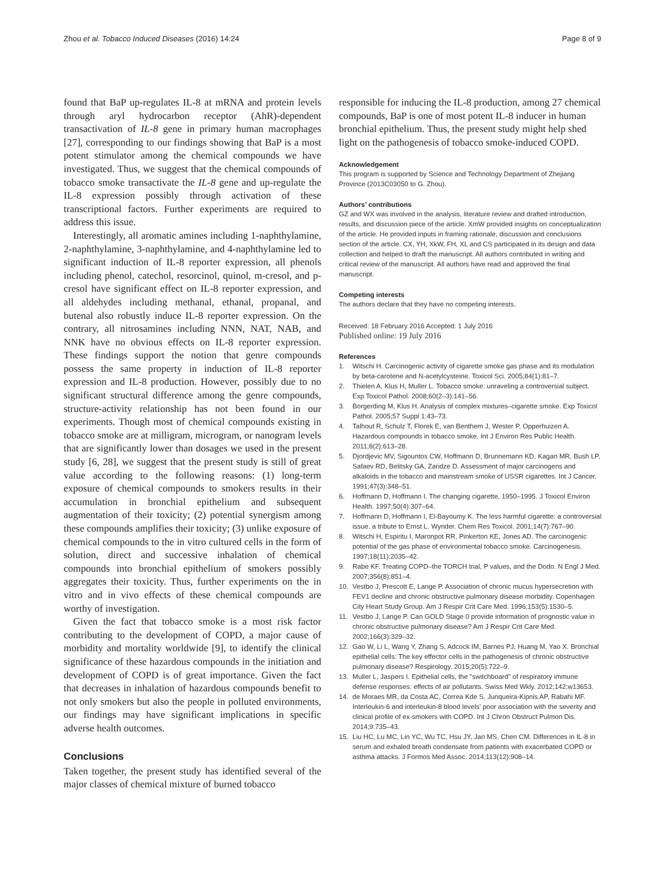Zhou et al. Tobacco Induced Diseases (2016) 14:24 Page 8 of 9
found that BaP up-regulates IL-8 at mRNA and protein levels through aryl hydrocarbon receptor (AhR)-dependent transactivation of IL-8 gene in primary human macrophages [27], corresponding to our findings showing that BaP is a most potent stimulator among the chemical compounds we have investigated. Thus, we suggest that the chemical compounds of tobacco smoke transactivate the IL-8 gene and up-regulate the IL-8 expression possibly through activation of these transcriptional factors. Further experiments are required to address this issue.
Interestingly, all aromatic amines including 1-naphthylamine, 2-naphthylamine, 3-naphthylamine, and 4-naphthylamine led to significant induction of IL-8 reporter expression, all phenols including phenol, catechol, resorcinol, quinol, m-cresol, and p-cresol have significant effect on IL-8 reporter expression, and all aldehydes including methanal, ethanal, propanal, and butenal also robustly induce IL-8 reporter expression. On the contrary, all nitrosamines including NNN, NAT, NAB, and NNK have no obvious effects on IL-8 reporter expression. These findings support the notion that genre compounds possess the same property in induction of IL-8 reporter expression and IL-8 production. However, possibly due to no significant structural difference among the genre compounds, structure-activity relationship has not been found in our experiments. Though most of chemical compounds existing in tobacco smoke are at milligram, microgram, or nanogram levels that are significantly lower than dosages we used in the present study [6, 28], we suggest that the present study is still of great value according to the following reasons: (1) long-term exposure of chemical compounds to smokers results in their accumulation in bronchial epithelium and subsequent augmentation of their toxicity; (2) potential synergism among these compounds amplifies their toxicity; (3) unlike exposure of chemical compounds to the in vitro cultured cells in the form of solution, direct and successive inhalation of chemical compounds into bronchial epithelium of smokers possibly aggregates their toxicity. Thus, further experiments on the in vitro and in vivo effects of these chemical compounds are worthy of investigation.
Given the fact that tobacco smoke is a most risk factor contributing to the development of COPD, a major cause of morbidity and mortality worldwide [9], to identify the clinical significance of these hazardous compounds in the initiation and development of COPD is of great importance. Given the fact that decreases in inhalation of hazardous compounds benefit to not only smokers but also the people in polluted environments, our findings may have significant implications in specific adverse health outcomes.
Conclusions
Taken together, the present study has identified several of the major classes of chemical mixture of burned tobacco
responsible for inducing the IL-8 production, among 27 chemical compounds, BaP is one of most potent IL-8 inducer in human bronchial epithelium. Thus, the present study might help shed light on the pathogenesis of tobacco smoke-induced COPD.
Acknowledgement
This program is supported by Science and Technology Department of Zhejiang Province (2013C03050 to G. Zhou).
Authors’ contributions
GZ and WX was involved in the analysis, literature review and drafted introduction, results, and discussion piece of the article. XmW provided insights on conceptualization of the article. He provided inputs in framing rationale, discussion and conclusions section of the article. CX, YH, XkW, FH, XL and CS participated in its design and data collection and helped to draft the manuscript. All authors contributed in writing and critical review of the manuscript. All authors have read and approved the final manuscript.
Competing interests
The authors declare that they have no competing interests.
Received: 18 February 2016 Accepted: 1 July 2016
Published online: 19 July 2016
References
1. Witschi H. Carcinogenic activity of cigarette smoke gas phase and its modulation by beta-carotene and N-acetylcysteine. Toxicol Sci. 2005;84(1):81–7.
2. Thielen A, Klus H, Muller L. Tobacco smoke: unraveling a controversial subject. Exp Toxicol Pathol. 2008;60(2–3):141–56.
3. Borgerding M, Klus H. Analysis of complex mixtures–cigarette smoke. Exp Toxicol Pathol. 2005;57 Suppl 1:43–73.
4. Talhout R, Schulz T, Florek E, van Benthem J, Wester P, Opperhuizen A. Hazardous compounds in tobacco smoke. Int J Environ Res Public Health. 2011;8(2):613–28.
5. Djordjevic MV, Sigountos CW, Hoffmann D, Brunnemann KD, Kagan MR, Bush LP, Safaev RD, Belitsky GA, Zaridze D. Assessment of major carcinogens and alkaloids in the tobacco and mainstream smoke of USSR cigarettes. Int J Cancer. 1991;47(3):348–51.
6. Hoffmann D, Hoffmann I. The changing cigarette, 1950–1995. J Toxicol Environ Health. 1997;50(4):307–64.
7. Hoffmann D, Hoffmann I, El-Bayoumy K. The less harmful cigarette: a controversial issue. a tribute to Ernst L. Wynder. Chem Res Toxicol. 2001;14(7):767–90.
8. Witschi H, Espiritu I, Maronpot RR, Pinkerton KE, Jones AD. The carcinogenic potential of the gas phase of environmental tobacco smoke. Carcinogenesis. 1997;18(11):2035–42.
9. Rabe KF. Treating COPD–the TORCH trial, P values, and the Dodo. N Engl J Med. 2007;356(8):851–4.
10. Vestbo J, Prescott E, Lange P. Association of chronic mucus hypersecretion with FEV1 decline and chronic obstructive pulmonary disease morbidity. Copenhagen City Heart Study Group. Am J Respir Crit Care Med. 1996;153(5):1530–5.
11. Vestbo J, Lange P. Can GOLD Stage 0 provide information of prognostic value in chronic obstructive pulmonary disease? Am J Respir Crit Care Med. 2002;166(3):329–32.
12. Gao W, Li L, Wang Y, Zhang S, Adcock IM, Barnes PJ, Huang M, Yao X. Bronchial epithelial cells: The key effector cells in the pathogenesis of chronic obstructive pulmonary disease? Respirology. 2015;20(5):722–9.
13. Muller L, Jaspers I. Epithelial cells, the "switchboard" of respiratory immune defense responses: effects of air pollutants. Swiss Med Wkly. 2012;142:w13653.
14. de Moraes MR, da Costa AC, Correa Kde S, Junqueira-Kipnis AP, Rabahi MF. Interleukin-6 and interleukin-8 blood levels' poor association with the severity and clinical profile of ex-smokers with COPD. Int J Chron Obstruct Pulmon Dis. 2014;9:735–43.
15. Liu HC, Lu MC, Lin YC, Wu TC, Hsu JY, Jan MS, Chen CM. Differences in IL-8 in serum and exhaled breath condensate from patients with exacerbated COPD or asthma attacks. J Formos Med Assoc. 2014;113(12):908–14.